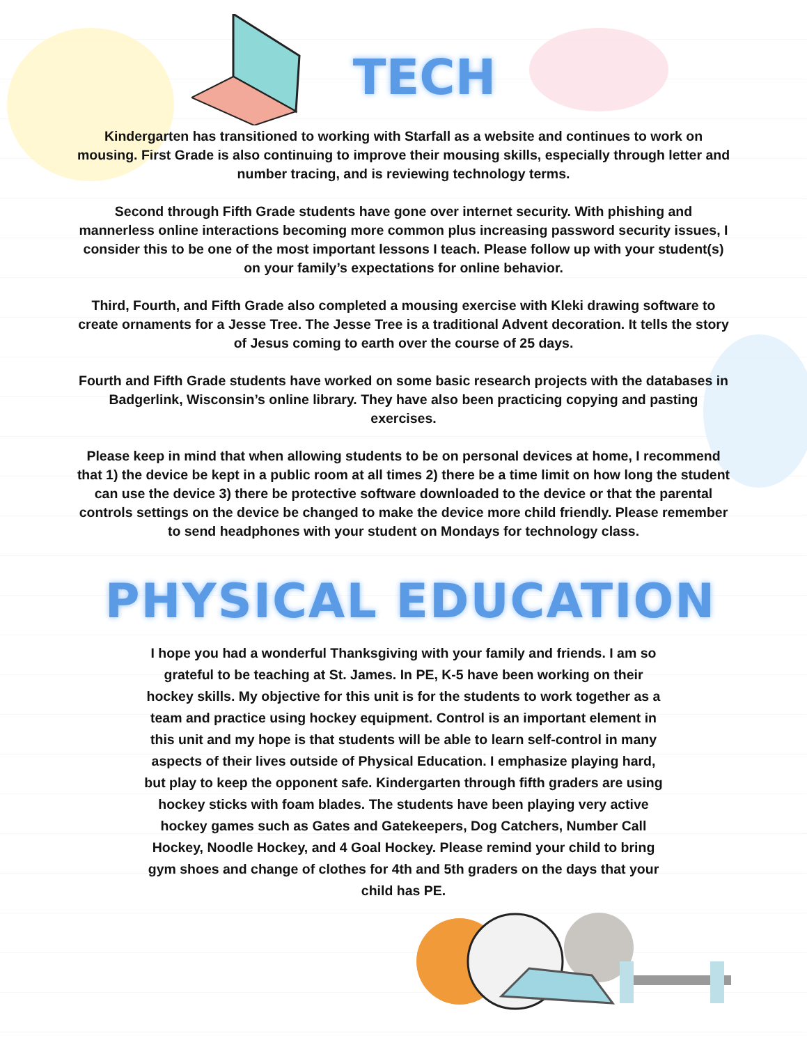TECH
Kindergarten has transitioned to working with Starfall as a website and continues to work on mousing. First Grade is also continuing to improve their mousing skills, especially through letter and number tracing, and is reviewing technology terms.
Second through Fifth Grade students have gone over internet security. With phishing and mannerless online interactions becoming more common plus increasing password security issues, I consider this to be one of the most important lessons I teach. Please follow up with your student(s) on your family’s expectations for online behavior.
Third, Fourth, and Fifth Grade also completed a mousing exercise with Kleki drawing software to create ornaments for a Jesse Tree. The Jesse Tree is a traditional Advent decoration. It tells the story of Jesus coming to earth over the course of 25 days.
Fourth and Fifth Grade students have worked on some basic research projects with the databases in Badgerlink, Wisconsin’s online library. They have also been practicing copying and pasting exercises.
Please keep in mind that when allowing students to be on personal devices at home, I recommend that 1) the device be kept in a public room at all times 2) there be a time limit on how long the student can use the device 3) there be protective software downloaded to the device or that the parental controls settings on the device be changed to make the device more child friendly. Please remember to send headphones with your student on Mondays for technology class.
PHYSICAL EDUCATION
I hope you had a wonderful Thanksgiving with your family and friends. I am so grateful to be teaching at St. James. In PE, K-5 have been working on their hockey skills. My objective for this unit is for the students to work together as a team and practice using hockey equipment. Control is an important element in this unit and my hope is that students will be able to learn self-control in many aspects of their lives outside of Physical Education. I emphasize playing hard, but play to keep the opponent safe. Kindergarten through fifth graders are using hockey sticks with foam blades. The students have been playing very active hockey games such as Gates and Gatekeepers, Dog Catchers, Number Call Hockey, Noodle Hockey, and 4 Goal Hockey. Please remind your child to bring gym shoes and change of clothes for 4th and 5th graders on the days that your child has PE.